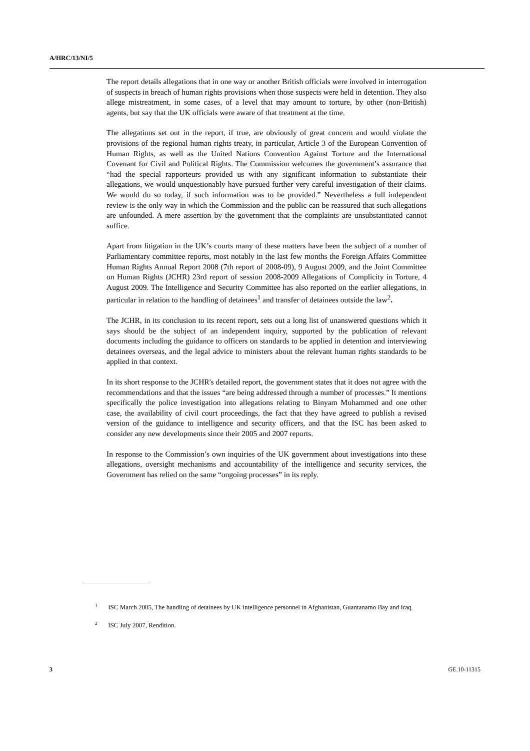A/HRC/13/NI/5
The report details allegations that in one way or another British officials were involved in interrogation of suspects in breach of human rights provisions when those suspects were held in detention. They also allege mistreatment, in some cases, of a level that may amount to torture, by other (non-British) agents, but say that the UK officials were aware of that treatment at the time.
The allegations set out in the report, if true, are obviously of great concern and would violate the provisions of the regional human rights treaty, in particular, Article 3 of the European Convention of Human Rights, as well as the United Nations Convention Against Torture and the International Covenant for Civil and Political Rights. The Commission welcomes the government’s assurance that “had the special rapporteurs provided us with any significant information to substantiate their allegations, we would unquestionably have pursued further very careful investigation of their claims. We would do so today, if such information was to be provided.” Nevertheless a full independent review is the only way in which the Commission and the public can be reassured that such allegations are unfounded. A mere assertion by the government that the complaints are unsubstantiated cannot suffice.
Apart from litigation in the UK’s courts many of these matters have been the subject of a number of Parliamentary committee reports, most notably in the last few months the Foreign Affairs Committee Human Rights Annual Report 2008 (7th report of 2008-09), 9 August 2009, and the Joint Committee on Human Rights (JCHR) 23rd report of session 2008-2009 Allegations of Complicity in Torture, 4 August 2009. The Intelligence and Security Committee has also reported on the earlier allegations, in particular in relation to the handling of detainees<sup>1</sup> and transfer of detainees outside the law<sup>2</sup>.
The JCHR, in its conclusion to its recent report, sets out a long list of unanswered questions which it says should be the subject of an independent inquiry, supported by the publication of relevant documents including the guidance to officers on standards to be applied in detention and interviewing detainees overseas, and the legal advice to ministers about the relevant human rights standards to be applied in that context.
In its short response to the JCHR's detailed report, the government states that it does not agree with the recommendations and that the issues “are being addressed through a number of processes.” It mentions specifically the police investigation into allegations relating to Binyam Mohammed and one other case, the availability of civil court proceedings, the fact that they have agreed to publish a revised version of the guidance to intelligence and security officers, and that the ISC has been asked to consider any new developments since their 2005 and 2007 reports.
In response to the Commission’s own inquiries of the UK government about investigations into these allegations, oversight mechanisms and accountability of the intelligence and security services, the Government has relied on the same “ongoing processes” in its reply.
<sup>1</sup> ISC March 2005, The handling of detainees by UK intelligence personnel in Afghanistan, Guantanamo Bay and Iraq.
<sup>2</sup> ISC July 2007, Rendition.
3 GE.10-11315